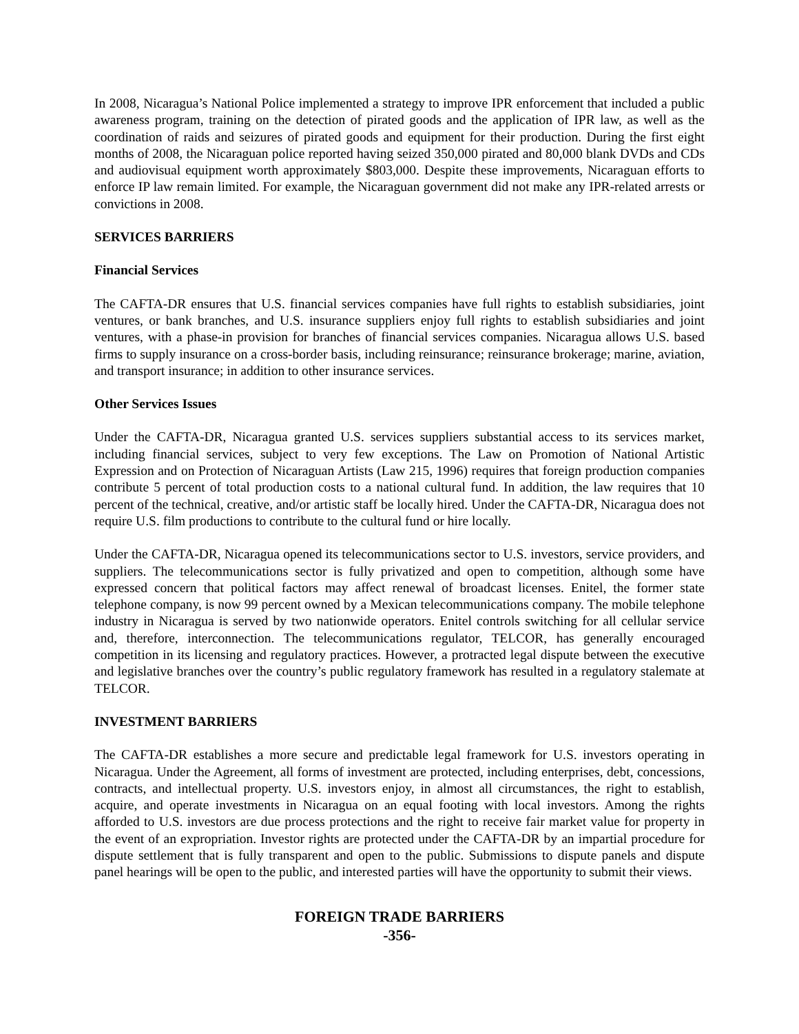In 2008, Nicaragua’s National Police implemented a strategy to improve IPR enforcement that included a public awareness program, training on the detection of pirated goods and the application of IPR law, as well as the coordination of raids and seizures of pirated goods and equipment for their production. During the first eight months of 2008, the Nicaraguan police reported having seized 350,000 pirated and 80,000 blank DVDs and CDs and audiovisual equipment worth approximately $803,000. Despite these improvements, Nicaraguan efforts to enforce IP law remain limited. For example, the Nicaraguan government did not make any IPR-related arrests or convictions in 2008.
SERVICES BARRIERS
Financial Services
The CAFTA-DR ensures that U.S. financial services companies have full rights to establish subsidiaries, joint ventures, or bank branches, and U.S. insurance suppliers enjoy full rights to establish subsidiaries and joint ventures, with a phase-in provision for branches of financial services companies. Nicaragua allows U.S. based firms to supply insurance on a cross-border basis, including reinsurance; reinsurance brokerage; marine, aviation, and transport insurance; in addition to other insurance services.
Other Services Issues
Under the CAFTA-DR, Nicaragua granted U.S. services suppliers substantial access to its services market, including financial services, subject to very few exceptions. The Law on Promotion of National Artistic Expression and on Protection of Nicaraguan Artists (Law 215, 1996) requires that foreign production companies contribute 5 percent of total production costs to a national cultural fund. In addition, the law requires that 10 percent of the technical, creative, and/or artistic staff be locally hired. Under the CAFTA-DR, Nicaragua does not require U.S. film productions to contribute to the cultural fund or hire locally.
Under the CAFTA-DR, Nicaragua opened its telecommunications sector to U.S. investors, service providers, and suppliers. The telecommunications sector is fully privatized and open to competition, although some have expressed concern that political factors may affect renewal of broadcast licenses. Enitel, the former state telephone company, is now 99 percent owned by a Mexican telecommunications company. The mobile telephone industry in Nicaragua is served by two nationwide operators. Enitel controls switching for all cellular service and, therefore, interconnection. The telecommunications regulator, TELCOR, has generally encouraged competition in its licensing and regulatory practices. However, a protracted legal dispute between the executive and legislative branches over the country’s public regulatory framework has resulted in a regulatory stalemate at TELCOR.
INVESTMENT BARRIERS
The CAFTA-DR establishes a more secure and predictable legal framework for U.S. investors operating in Nicaragua. Under the Agreement, all forms of investment are protected, including enterprises, debt, concessions, contracts, and intellectual property. U.S. investors enjoy, in almost all circumstances, the right to establish, acquire, and operate investments in Nicaragua on an equal footing with local investors. Among the rights afforded to U.S. investors are due process protections and the right to receive fair market value for property in the event of an expropriation. Investor rights are protected under the CAFTA-DR by an impartial procedure for dispute settlement that is fully transparent and open to the public. Submissions to dispute panels and dispute panel hearings will be open to the public, and interested parties will have the opportunity to submit their views.
FOREIGN TRADE BARRIERS
-356-